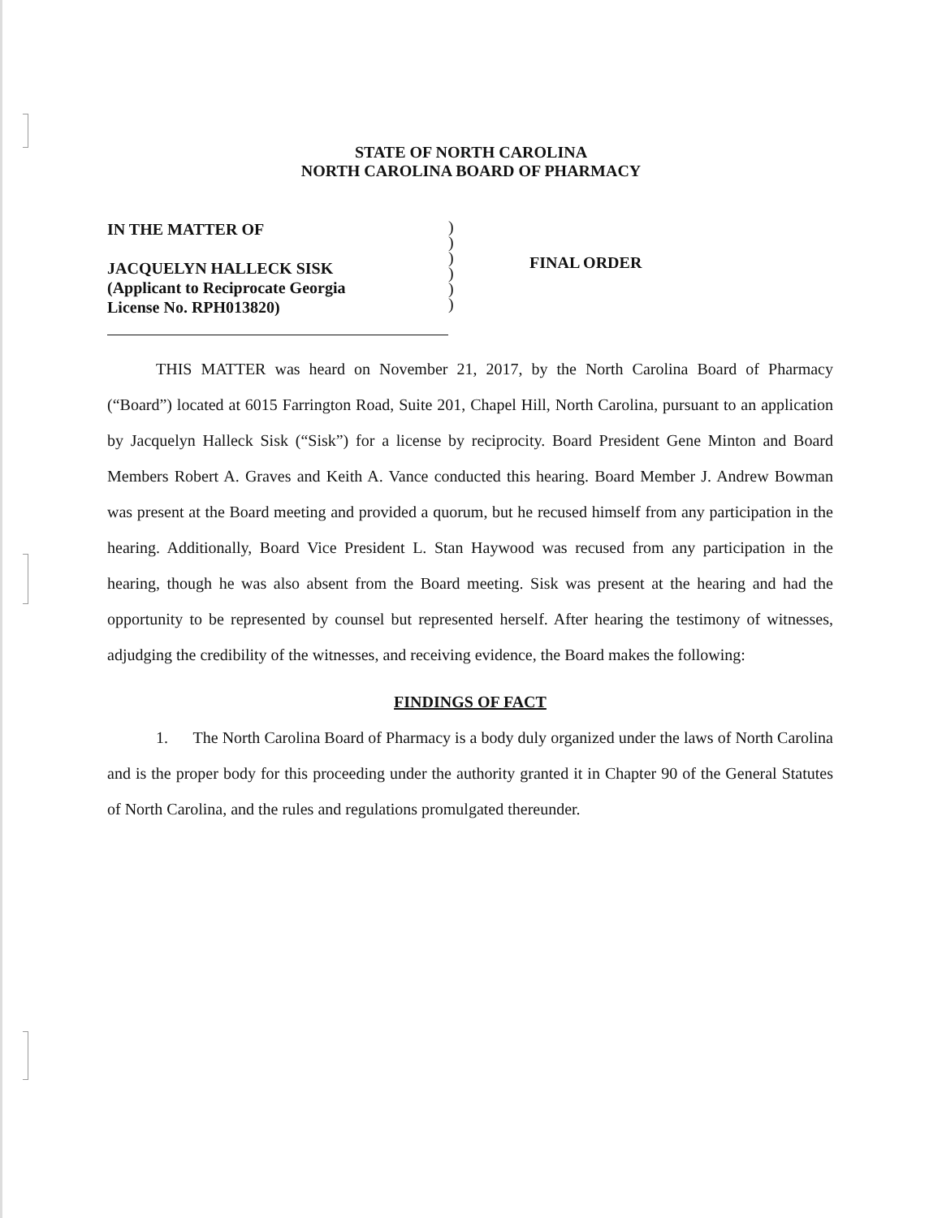STATE OF NORTH CAROLINA
NORTH CAROLINA BOARD OF PHARMACY
IN THE MATTER OF
JACQUELYN HALLECK SISK
(Applicant to Reciprocate Georgia
License No. RPH013820)
)
)
)
)
)
)
FINAL ORDER
THIS MATTER was heard on November 21, 2017, by the North Carolina Board of Pharmacy (“Board”) located at 6015 Farrington Road, Suite 201, Chapel Hill, North Carolina, pursuant to an application by Jacquelyn Halleck Sisk (“Sisk”) for a license by reciprocity. Board President Gene Minton and Board Members Robert A. Graves and Keith A. Vance conducted this hearing. Board Member J. Andrew Bowman was present at the Board meeting and provided a quorum, but he recused himself from any participation in the hearing. Additionally, Board Vice President L. Stan Haywood was recused from any participation in the hearing, though he was also absent from the Board meeting. Sisk was present at the hearing and had the opportunity to be represented by counsel but represented herself. After hearing the testimony of witnesses, adjudging the credibility of the witnesses, and receiving evidence, the Board makes the following:
FINDINGS OF FACT
1. The North Carolina Board of Pharmacy is a body duly organized under the laws of North Carolina and is the proper body for this proceeding under the authority granted it in Chapter 90 of the General Statutes of North Carolina, and the rules and regulations promulgated thereunder.